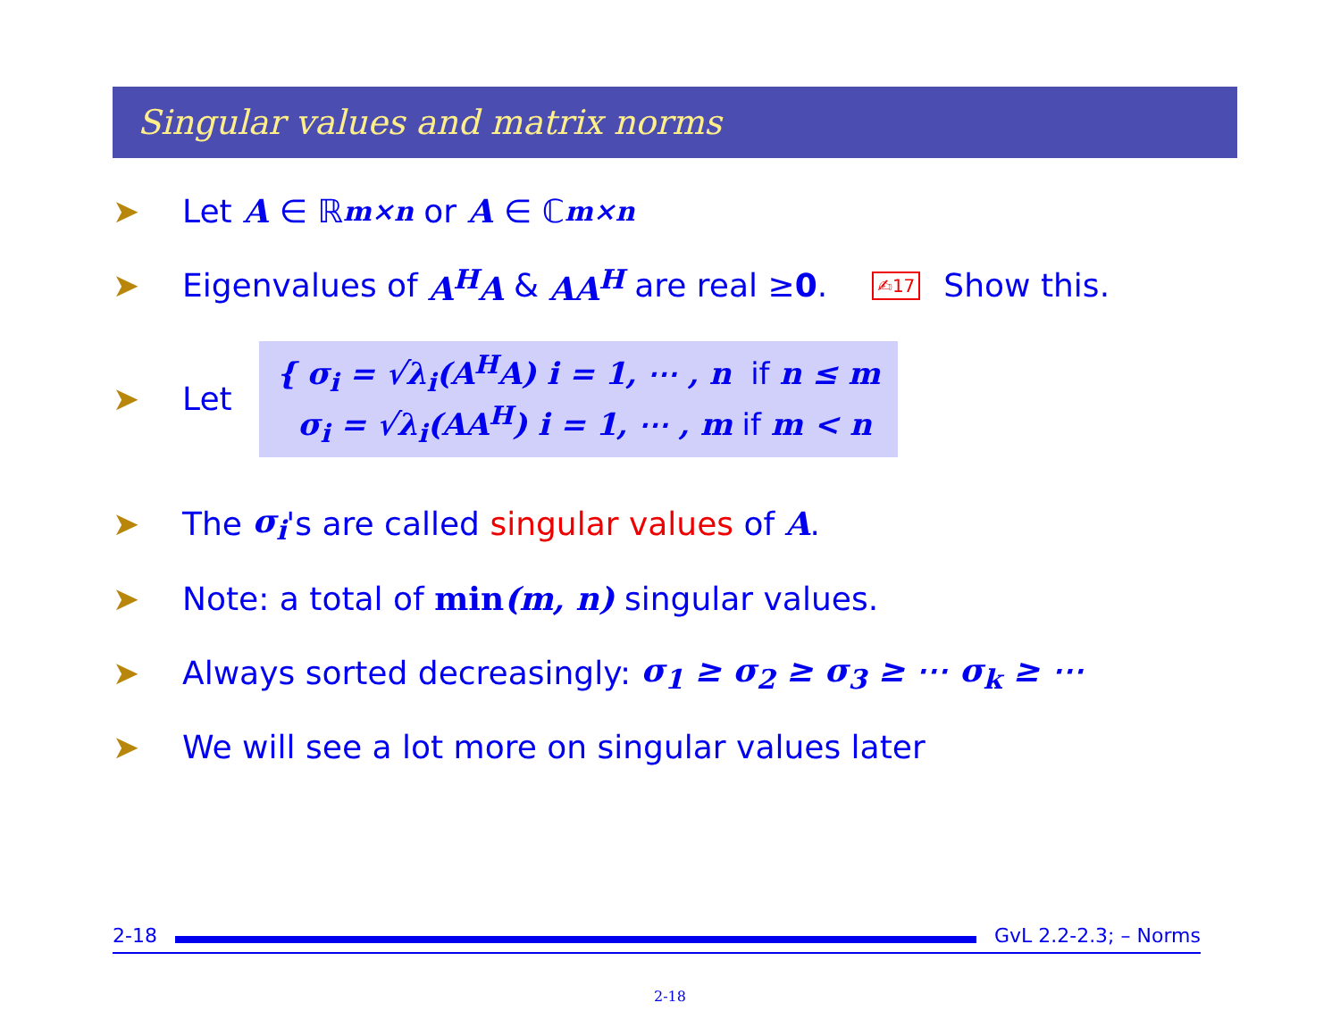Singular values and matrix norms
➤ Let A ∈ ℝ<sup>m×n</sup> or A ∈ ℂ<sup>m×n</sup>
➤ Eigenvalues of A<sup>H</sup>A & AA<sup>H</sup> are real ≥ 0. ✍17 Show this.
➤ Let
{ σ<sub>i</sub> = √λ<sub>i</sub>(A<sup>H</sup>A) i = 1, ⋯ , n if n ≤ m
σ<sub>i</sub> = √λ<sub>i</sub>(AA<sup>H</sup>) i = 1, ⋯ , m if m < n
➤ The σ<sub>i</sub> 's are called singular values of A.
➤ Note: a total of min(m, n) singular values.
➤ Always sorted decreasingly: σ<sub>1</sub> ≥ σ<sub>2</sub> ≥ σ<sub>3</sub> ≥ ⋯ σ<sub>k</sub> ≥ ⋯
➤ We will see a lot more on singular values later
2-18 GvL 2.2-2.3; – Norms
2-18